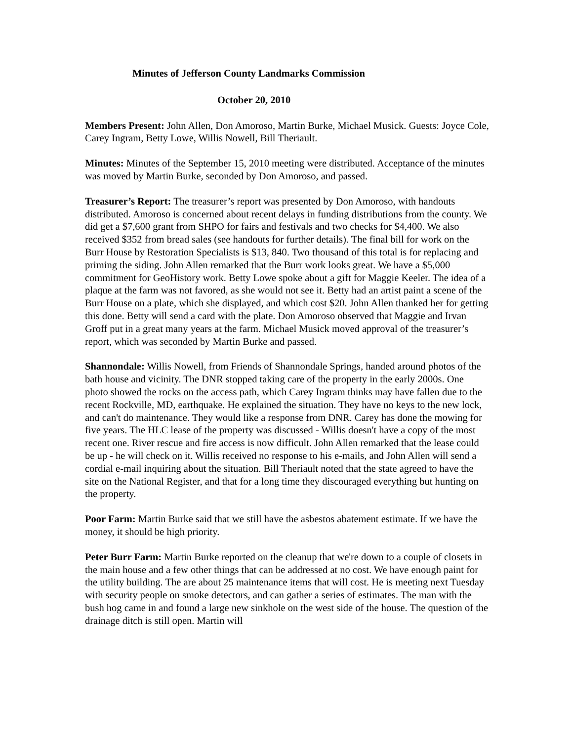Minutes of Jefferson County Landmarks Commission
October 20, 2010
Members Present: John Allen, Don Amoroso, Martin Burke, Michael Musick. Guests: Joyce Cole, Carey Ingram, Betty Lowe, Willis Nowell, Bill Theriault.
Minutes: Minutes of the September 15, 2010 meeting were distributed. Acceptance of the minutes was moved by Martin Burke, seconded by Don Amoroso, and passed.
Treasurer’s Report: The treasurer’s report was presented by Don Amoroso, with handouts distributed. Amoroso is concerned about recent delays in funding distributions from the county. We did get a $7,600 grant from SHPO for fairs and festivals and two checks for $4,400. We also received $352 from bread sales (see handouts for further details). The final bill for work on the Burr House by Restoration Specialists is $13, 840. Two thousand of this total is for replacing and priming the siding. John Allen remarked that the Burr work looks great. We have a $5,000 commitment for GeoHistory work. Betty Lowe spoke about a gift for Maggie Keeler. The idea of a plaque at the farm was not favored, as she would not see it. Betty had an artist paint a scene of the Burr House on a plate, which she displayed, and which cost $20. John Allen thanked her for getting this done. Betty will send a card with the plate. Don Amoroso observed that Maggie and Irvan Groff put in a great many years at the farm. Michael Musick moved approval of the treasurer’s report, which was seconded by Martin Burke and passed.
Shannondale: Willis Nowell, from Friends of Shannondale Springs, handed around photos of the bath house and vicinity. The DNR stopped taking care of the property in the early 2000s. One photo showed the rocks on the access path, which Carey Ingram thinks may have fallen due to the recent Rockville, MD, earthquake. He explained the situation. They have no keys to the new lock, and can't do maintenance. They would like a response from DNR. Carey has done the mowing for five years. The HLC lease of the property was discussed - Willis doesn't have a copy of the most recent one. River rescue and fire access is now difficult. John Allen remarked that the lease could be up - he will check on it. Willis received no response to his e-mails, and John Allen will send a cordial e-mail inquiring about the situation. Bill Theriault noted that the state agreed to have the site on the National Register, and that for a long time they discouraged everything but hunting on the property.
Poor Farm: Martin Burke said that we still have the asbestos abatement estimate. If we have the money, it should be high priority.
Peter Burr Farm: Martin Burke reported on the cleanup that we're down to a couple of closets in the main house and a few other things that can be addressed at no cost. We have enough paint for the utility building. The are about 25 maintenance items that will cost. He is meeting next Tuesday with security people on smoke detectors, and can gather a series of estimates. The man with the bush hog came in and found a large new sinkhole on the west side of the house. The question of the drainage ditch is still open. Martin will